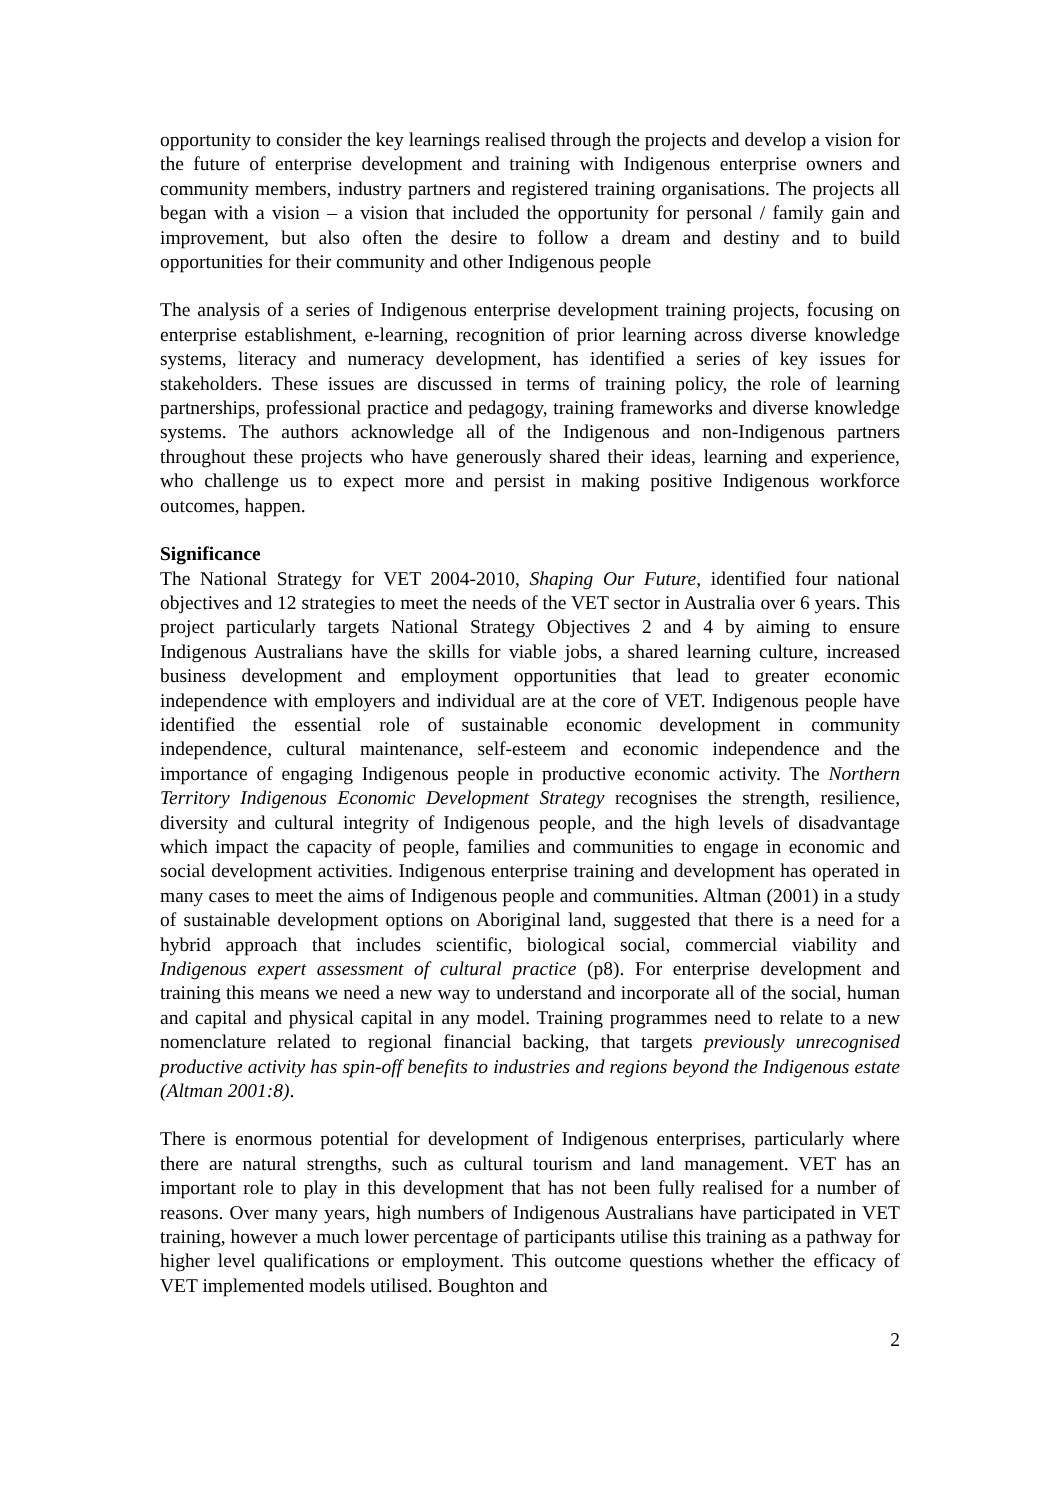opportunity to consider the key learnings realised through the projects and develop a vision for the future of enterprise development and training with Indigenous enterprise owners and community members, industry partners and registered training organisations. The projects all began with a vision – a vision that included the opportunity for personal / family gain and improvement, but also often the desire to follow a dream and destiny and to build opportunities for their community and other Indigenous people
The analysis of a series of Indigenous enterprise development training projects, focusing on enterprise establishment, e-learning, recognition of prior learning across diverse knowledge systems, literacy and numeracy development, has identified a series of key issues for stakeholders. These issues are discussed in terms of training policy, the role of learning partnerships, professional practice and pedagogy, training frameworks and diverse knowledge systems. The authors acknowledge all of the Indigenous and non-Indigenous partners throughout these projects who have generously shared their ideas, learning and experience, who challenge us to expect more and persist in making positive Indigenous workforce outcomes, happen.
Significance
The National Strategy for VET 2004-2010, Shaping Our Future, identified four national objectives and 12 strategies to meet the needs of the VET sector in Australia over 6 years. This project particularly targets National Strategy Objectives 2 and 4 by aiming to ensure Indigenous Australians have the skills for viable jobs, a shared learning culture, increased business development and employment opportunities that lead to greater economic independence with employers and individual are at the core of VET. Indigenous people have identified the essential role of sustainable economic development in community independence, cultural maintenance, self-esteem and economic independence and the importance of engaging Indigenous people in productive economic activity. The Northern Territory Indigenous Economic Development Strategy recognises the strength, resilience, diversity and cultural integrity of Indigenous people, and the high levels of disadvantage which impact the capacity of people, families and communities to engage in economic and social development activities. Indigenous enterprise training and development has operated in many cases to meet the aims of Indigenous people and communities. Altman (2001) in a study of sustainable development options on Aboriginal land, suggested that there is a need for a hybrid approach that includes scientific, biological social, commercial viability and Indigenous expert assessment of cultural practice (p8). For enterprise development and training this means we need a new way to understand and incorporate all of the social, human and capital and physical capital in any model. Training programmes need to relate to a new nomenclature related to regional financial backing, that targets previously unrecognised productive activity has spin-off benefits to industries and regions beyond the Indigenous estate (Altman 2001:8).
There is enormous potential for development of Indigenous enterprises, particularly where there are natural strengths, such as cultural tourism and land management. VET has an important role to play in this development that has not been fully realised for a number of reasons. Over many years, high numbers of Indigenous Australians have participated in VET training, however a much lower percentage of participants utilise this training as a pathway for higher level qualifications or employment. This outcome questions whether the efficacy of VET implemented models utilised. Boughton and
2